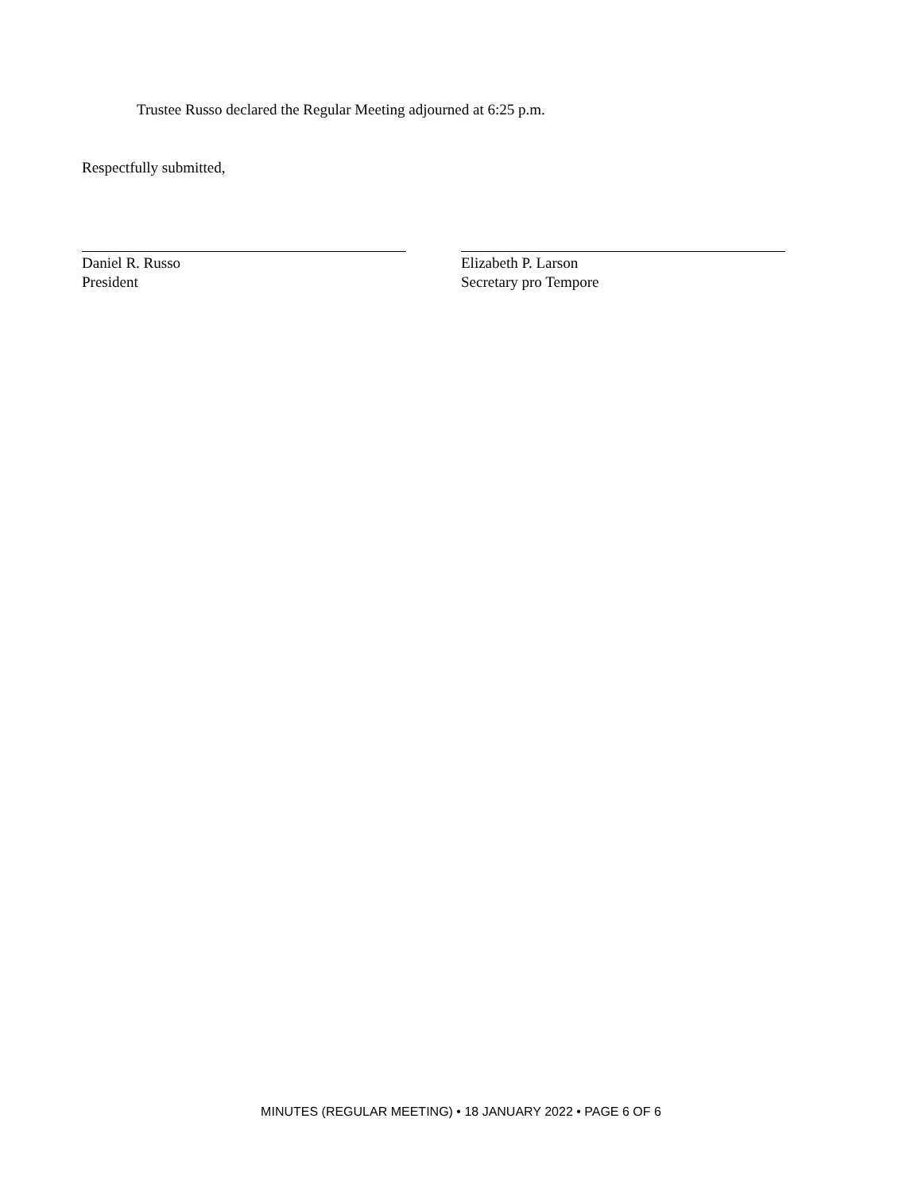Trustee Russo declared the Regular Meeting adjourned at 6:25 p.m.
Respectfully submitted,
Daniel R. Russo
President
Elizabeth P. Larson
Secretary pro Tempore
MINUTES (REGULAR MEETING) • 18 JANUARY 2022 • PAGE 6 OF 6